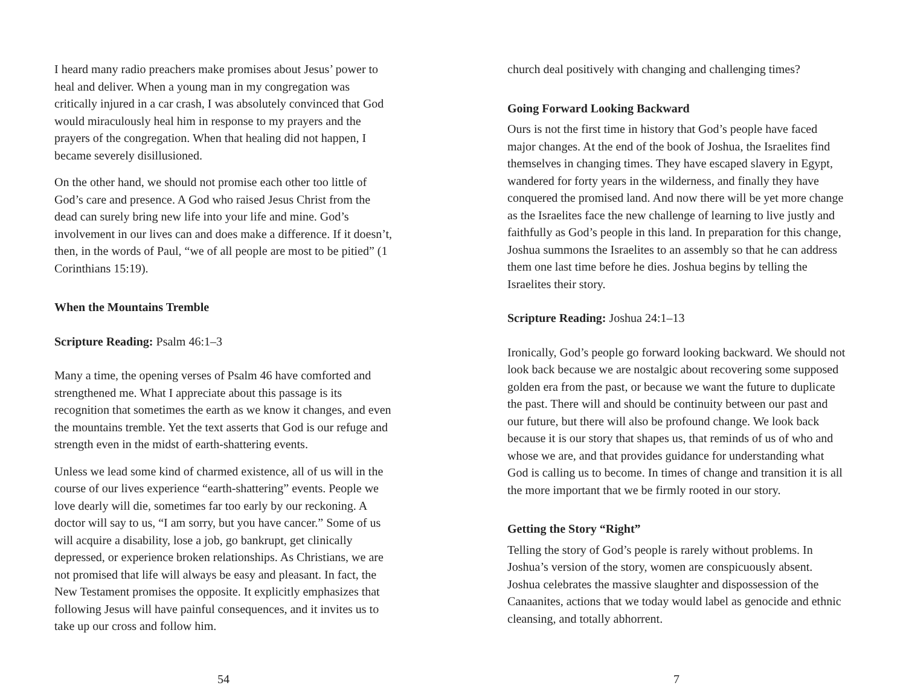I heard many radio preachers make promises about Jesus’ power to heal and deliver. When a young man in my congregation was critically injured in a car crash, I was absolutely convinced that God would miraculously heal him in response to my prayers and the prayers of the congregation. When that healing did not happen, I became severely disillusioned.
On the other hand, we should not promise each other too little of God’s care and presence. A God who raised Jesus Christ from the dead can surely bring new life into your life and mine. God’s involvement in our lives can and does make a difference. If it doesn’t, then, in the words of Paul, “we of all people are most to be pitied” (1 Corinthians 15:19).
When the Mountains Tremble
Scripture Reading: Psalm 46:1–3
Many a time, the opening verses of Psalm 46 have comforted and strengthened me. What I appreciate about this passage is its recognition that sometimes the earth as we know it changes, and even the mountains tremble. Yet the text asserts that God is our refuge and strength even in the midst of earth-shattering events.
Unless we lead some kind of charmed existence, all of us will in the course of our lives experience “earth-shattering” events. People we love dearly will die, sometimes far too early by our reckoning. A doctor will say to us, “I am sorry, but you have cancer.” Some of us will acquire a disability, lose a job, go bankrupt, get clinically depressed, or experience broken relationships. As Christians, we are not promised that life will always be easy and pleasant. In fact, the New Testament promises the opposite. It explicitly emphasizes that following Jesus will have painful consequences, and it invites us to take up our cross and follow him.
54
church deal positively with changing and challenging times?
Going Forward Looking Backward
Ours is not the first time in history that God’s people have faced major changes. At the end of the book of Joshua, the Israelites find themselves in changing times. They have escaped slavery in Egypt, wandered for forty years in the wilderness, and finally they have conquered the promised land. And now there will be yet more change as the Israelites face the new challenge of learning to live justly and faithfully as God’s people in this land. In preparation for this change, Joshua summons the Israelites to an assembly so that he can address them one last time before he dies. Joshua begins by telling the Israelites their story.
Scripture Reading: Joshua 24:1–13
Ironically, God’s people go forward looking backward. We should not look back because we are nostalgic about recovering some supposed golden era from the past, or because we want the future to duplicate the past. There will and should be continuity between our past and our future, but there will also be profound change. We look back because it is our story that shapes us, that reminds of us of who and whose we are, and that provides guidance for understanding what God is calling us to become. In times of change and transition it is all the more important that we be firmly rooted in our story.
Getting the Story “Right”
Telling the story of God’s people is rarely without problems. In Joshua’s version of the story, women are conspicuously absent. Joshua celebrates the massive slaughter and dispossession of the Canaanites, actions that we today would label as genocide and ethnic cleansing, and totally abhorrent.
7